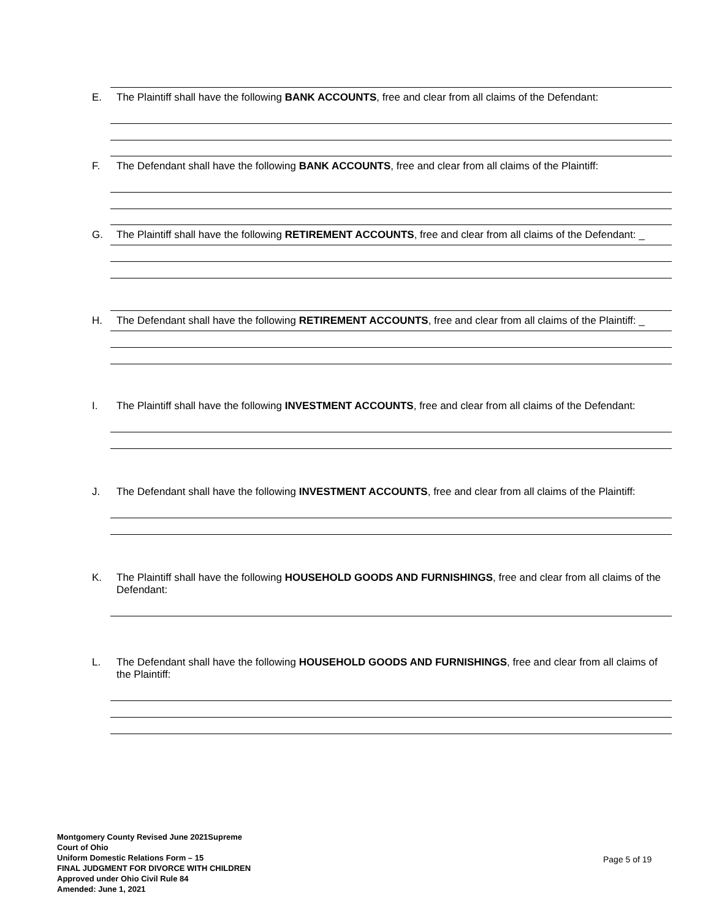E. The Plaintiff shall have the following BANK ACCOUNTS, free and clear from all claims of the Defendant:
F. The Defendant shall have the following BANK ACCOUNTS, free and clear from all claims of the Plaintiff:
G. The Plaintiff shall have the following RETIREMENT ACCOUNTS, free and clear from all claims of the Defendant: _
H. The Defendant shall have the following RETIREMENT ACCOUNTS, free and clear from all claims of the Plaintiff: _
I. The Plaintiff shall have the following INVESTMENT ACCOUNTS, free and clear from all claims of the Defendant:
J. The Defendant shall have the following INVESTMENT ACCOUNTS, free and clear from all claims of the Plaintiff:
K. The Plaintiff shall have the following HOUSEHOLD GOODS AND FURNISHINGS, free and clear from all claims of the Defendant:
L. The Defendant shall have the following HOUSEHOLD GOODS AND FURNISHINGS, free and clear from all claims of the Plaintiff:
Montgomery County Revised June 2021Supreme
Court of Ohio
Uniform Domestic Relations Form – 15
FINAL JUDGMENT FOR DIVORCE WITH CHILDREN
Approved under Ohio Civil Rule 84
Amended: June 1, 2021
Page 5 of 19